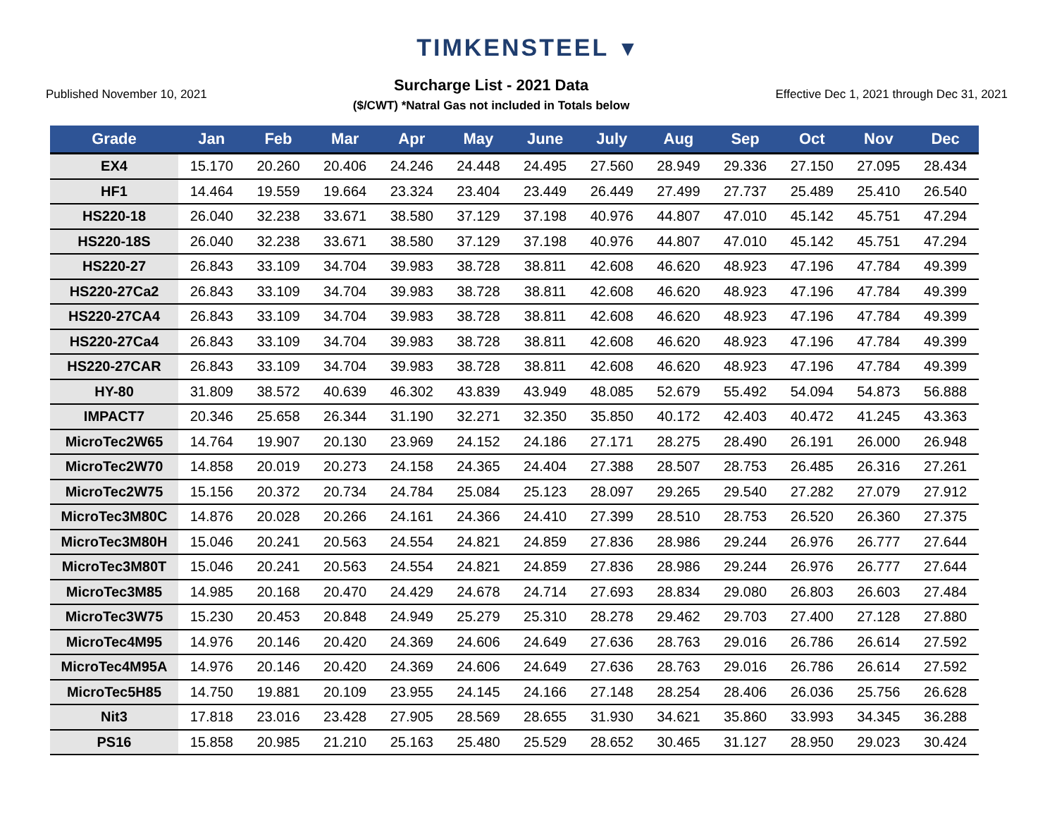TIMKENSTEEL ▼
Published November 10, 2021
Surcharge List - 2021 Data
($/CWT) *Natral Gas not included in Totals below
Effective Dec 1, 2021 through Dec 31, 2021
| Grade | Jan | Feb | Mar | Apr | May | June | July | Aug | Sep | Oct | Nov | Dec |
| --- | --- | --- | --- | --- | --- | --- | --- | --- | --- | --- | --- | --- |
| EX4 | 15.170 | 20.260 | 20.406 | 24.246 | 24.448 | 24.495 | 27.560 | 28.949 | 29.336 | 27.150 | 27.095 | 28.434 |
| HF1 | 14.464 | 19.559 | 19.664 | 23.324 | 23.404 | 23.449 | 26.449 | 27.499 | 27.737 | 25.489 | 25.410 | 26.540 |
| HS220-18 | 26.040 | 32.238 | 33.671 | 38.580 | 37.129 | 37.198 | 40.976 | 44.807 | 47.010 | 45.142 | 45.751 | 47.294 |
| HS220-18S | 26.040 | 32.238 | 33.671 | 38.580 | 37.129 | 37.198 | 40.976 | 44.807 | 47.010 | 45.142 | 45.751 | 47.294 |
| HS220-27 | 26.843 | 33.109 | 34.704 | 39.983 | 38.728 | 38.811 | 42.608 | 46.620 | 48.923 | 47.196 | 47.784 | 49.399 |
| HS220-27Ca2 | 26.843 | 33.109 | 34.704 | 39.983 | 38.728 | 38.811 | 42.608 | 46.620 | 48.923 | 47.196 | 47.784 | 49.399 |
| HS220-27CA4 | 26.843 | 33.109 | 34.704 | 39.983 | 38.728 | 38.811 | 42.608 | 46.620 | 48.923 | 47.196 | 47.784 | 49.399 |
| HS220-27Ca4 | 26.843 | 33.109 | 34.704 | 39.983 | 38.728 | 38.811 | 42.608 | 46.620 | 48.923 | 47.196 | 47.784 | 49.399 |
| HS220-27CAR | 26.843 | 33.109 | 34.704 | 39.983 | 38.728 | 38.811 | 42.608 | 46.620 | 48.923 | 47.196 | 47.784 | 49.399 |
| HY-80 | 31.809 | 38.572 | 40.639 | 46.302 | 43.839 | 43.949 | 48.085 | 52.679 | 55.492 | 54.094 | 54.873 | 56.888 |
| IMPACT7 | 20.346 | 25.658 | 26.344 | 31.190 | 32.271 | 32.350 | 35.850 | 40.172 | 42.403 | 40.472 | 41.245 | 43.363 |
| MicroTec2W65 | 14.764 | 19.907 | 20.130 | 23.969 | 24.152 | 24.186 | 27.171 | 28.275 | 28.490 | 26.191 | 26.000 | 26.948 |
| MicroTec2W70 | 14.858 | 20.019 | 20.273 | 24.158 | 24.365 | 24.404 | 27.388 | 28.507 | 28.753 | 26.485 | 26.316 | 27.261 |
| MicroTec2W75 | 15.156 | 20.372 | 20.734 | 24.784 | 25.084 | 25.123 | 28.097 | 29.265 | 29.540 | 27.282 | 27.079 | 27.912 |
| MicroTec3M80C | 14.876 | 20.028 | 20.266 | 24.161 | 24.366 | 24.410 | 27.399 | 28.510 | 28.753 | 26.520 | 26.360 | 27.375 |
| MicroTec3M80H | 15.046 | 20.241 | 20.563 | 24.554 | 24.821 | 24.859 | 27.836 | 28.986 | 29.244 | 26.976 | 26.777 | 27.644 |
| MicroTec3M80T | 15.046 | 20.241 | 20.563 | 24.554 | 24.821 | 24.859 | 27.836 | 28.986 | 29.244 | 26.976 | 26.777 | 27.644 |
| MicroTec3M85 | 14.985 | 20.168 | 20.470 | 24.429 | 24.678 | 24.714 | 27.693 | 28.834 | 29.080 | 26.803 | 26.603 | 27.484 |
| MicroTec3W75 | 15.230 | 20.453 | 20.848 | 24.949 | 25.279 | 25.310 | 28.278 | 29.462 | 29.703 | 27.400 | 27.128 | 27.880 |
| MicroTec4M95 | 14.976 | 20.146 | 20.420 | 24.369 | 24.606 | 24.649 | 27.636 | 28.763 | 29.016 | 26.786 | 26.614 | 27.592 |
| MicroTec4M95A | 14.976 | 20.146 | 20.420 | 24.369 | 24.606 | 24.649 | 27.636 | 28.763 | 29.016 | 26.786 | 26.614 | 27.592 |
| MicroTec5H85 | 14.750 | 19.881 | 20.109 | 23.955 | 24.145 | 24.166 | 27.148 | 28.254 | 28.406 | 26.036 | 25.756 | 26.628 |
| Nit3 | 17.818 | 23.016 | 23.428 | 27.905 | 28.569 | 28.655 | 31.930 | 34.621 | 35.860 | 33.993 | 34.345 | 36.288 |
| PS16 | 15.858 | 20.985 | 21.210 | 25.163 | 25.480 | 25.529 | 28.652 | 30.465 | 31.127 | 28.950 | 29.023 | 30.424 |